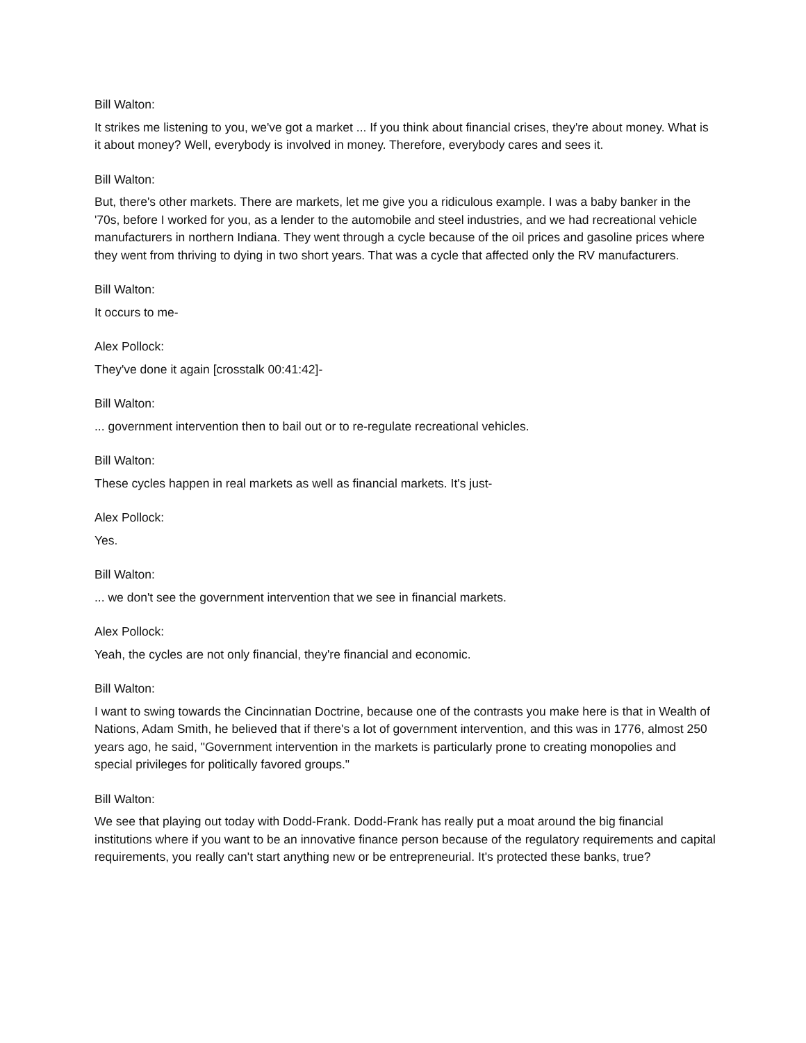Bill Walton:
It strikes me listening to you, we've got a market ... If you think about financial crises, they're about money. What is it about money? Well, everybody is involved in money. Therefore, everybody cares and sees it.
Bill Walton:
But, there's other markets. There are markets, let me give you a ridiculous example. I was a baby banker in the '70s, before I worked for you, as a lender to the automobile and steel industries, and we had recreational vehicle manufacturers in northern Indiana. They went through a cycle because of the oil prices and gasoline prices where they went from thriving to dying in two short years. That was a cycle that affected only the RV manufacturers.
Bill Walton:
It occurs to me-
Alex Pollock:
They've done it again [crosstalk 00:41:42]-
Bill Walton:
... government intervention then to bail out or to re-regulate recreational vehicles.
Bill Walton:
These cycles happen in real markets as well as financial markets. It's just-
Alex Pollock:
Yes.
Bill Walton:
... we don't see the government intervention that we see in financial markets.
Alex Pollock:
Yeah, the cycles are not only financial, they're financial and economic.
Bill Walton:
I want to swing towards the Cincinnatian Doctrine, because one of the contrasts you make here is that in Wealth of Nations, Adam Smith, he believed that if there's a lot of government intervention, and this was in 1776, almost 250 years ago, he said, "Government intervention in the markets is particularly prone to creating monopolies and special privileges for politically favored groups."
Bill Walton:
We see that playing out today with Dodd-Frank. Dodd-Frank has really put a moat around the big financial institutions where if you want to be an innovative finance person because of the regulatory requirements and capital requirements, you really can't start anything new or be entrepreneurial. It's protected these banks, true?